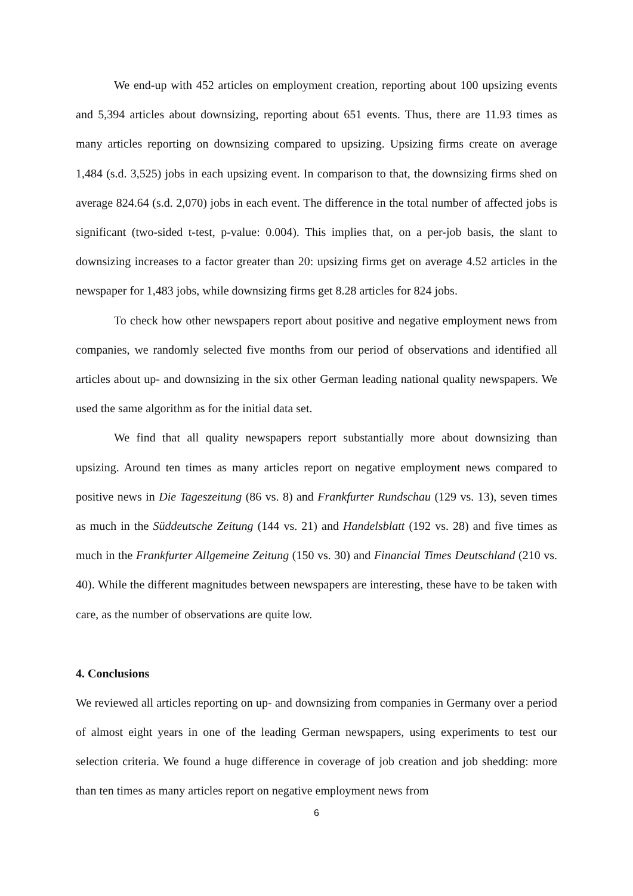We end-up with 452 articles on employment creation, reporting about 100 upsizing events and 5,394 articles about downsizing, reporting about 651 events. Thus, there are 11.93 times as many articles reporting on downsizing compared to upsizing. Upsizing firms create on average 1,484 (s.d. 3,525) jobs in each upsizing event. In comparison to that, the downsizing firms shed on average 824.64 (s.d. 2,070) jobs in each event. The difference in the total number of affected jobs is significant (two-sided t-test, p-value: 0.004). This implies that, on a per-job basis, the slant to downsizing increases to a factor greater than 20: upsizing firms get on average 4.52 articles in the newspaper for 1,483 jobs, while downsizing firms get 8.28 articles for 824 jobs.
To check how other newspapers report about positive and negative employment news from companies, we randomly selected five months from our period of observations and identified all articles about up- and downsizing in the six other German leading national quality newspapers. We used the same algorithm as for the initial data set.
We find that all quality newspapers report substantially more about downsizing than upsizing. Around ten times as many articles report on negative employment news compared to positive news in Die Tageszeitung (86 vs. 8) and Frankfurter Rundschau (129 vs. 13), seven times as much in the Süddeutsche Zeitung (144 vs. 21) and Handelsblatt (192 vs. 28) and five times as much in the Frankfurter Allgemeine Zeitung (150 vs. 30) and Financial Times Deutschland (210 vs. 40). While the different magnitudes between newspapers are interesting, these have to be taken with care, as the number of observations are quite low.
4. Conclusions
We reviewed all articles reporting on up- and downsizing from companies in Germany over a period of almost eight years in one of the leading German newspapers, using experiments to test our selection criteria. We found a huge difference in coverage of job creation and job shedding: more than ten times as many articles report on negative employment news from
6